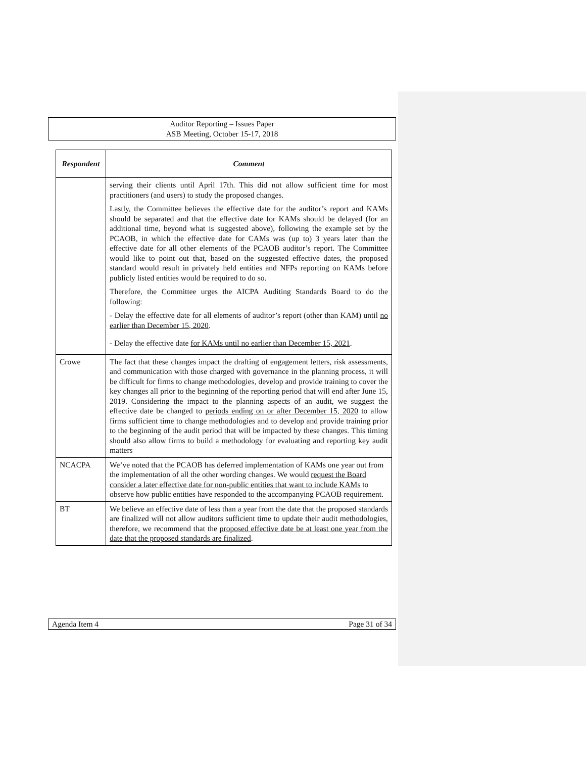Auditor Reporting – Issues Paper
ASB Meeting, October 15-17, 2018
| Respondent | Comment |
| --- | --- |
| | serving their clients until April 17th. This did not allow sufficient time for most practitioners (and users) to study the proposed changes. Lastly, the Committee believes the effective date for the auditor’s report and KAMs should be separated and that the effective date for KAMs should be delayed (for an additional time, beyond what is suggested above), following the example set by the PCAOB, in which the effective date for CAMs was (up to) 3 years later than the effective date for all other elements of the PCAOB auditor’s report. The Committee would like to point out that, based on the suggested effective dates, the proposed standard would result in privately held entities and NFPs reporting on KAMs before publicly listed entities would be required to do so. Therefore, the Committee urges the AICPA Auditing Standards Board to do the following: - Delay the effective date for all elements of auditor’s report (other than KAM) until no earlier than December 15, 2020 . - Delay the effective date for KAMs until no earlier than December 15, 2021 . |
| Crowe | The fact that these changes impact the drafting of engagement letters, risk assessments, and communication with those charged with governance in the planning process, it will be difficult for firms to change methodologies, develop and provide training to cover the key changes all prior to the beginning of the reporting period that will end after June 15, 2019. Considering the impact to the planning aspects of an audit, we suggest the effective date be changed to periods ending on or after December 15, 2020 to allow firms sufficient time to change methodologies and to develop and provide training prior to the beginning of the audit period that will be impacted by these changes. This timing should also allow firms to build a methodology for evaluating and reporting key audit matters |
| NCACPA | We’ve noted that the PCAOB has deferred implementation of KAMs one year out from the implementation of all the other wording changes. We would request the Board consider a later effective date for non-public entities that want to include KAMs to observe how public entities have responded to the accompanying PCAOB requirement. |
| BT | We believe an effective date of less than a year from the date that the proposed standards are finalized will not allow auditors sufficient time to update their audit methodologies, therefore, we recommend that the proposed effective date be at least one year from the date that the proposed standards are finalized . |
Agenda Item 4 Page 31 of 34